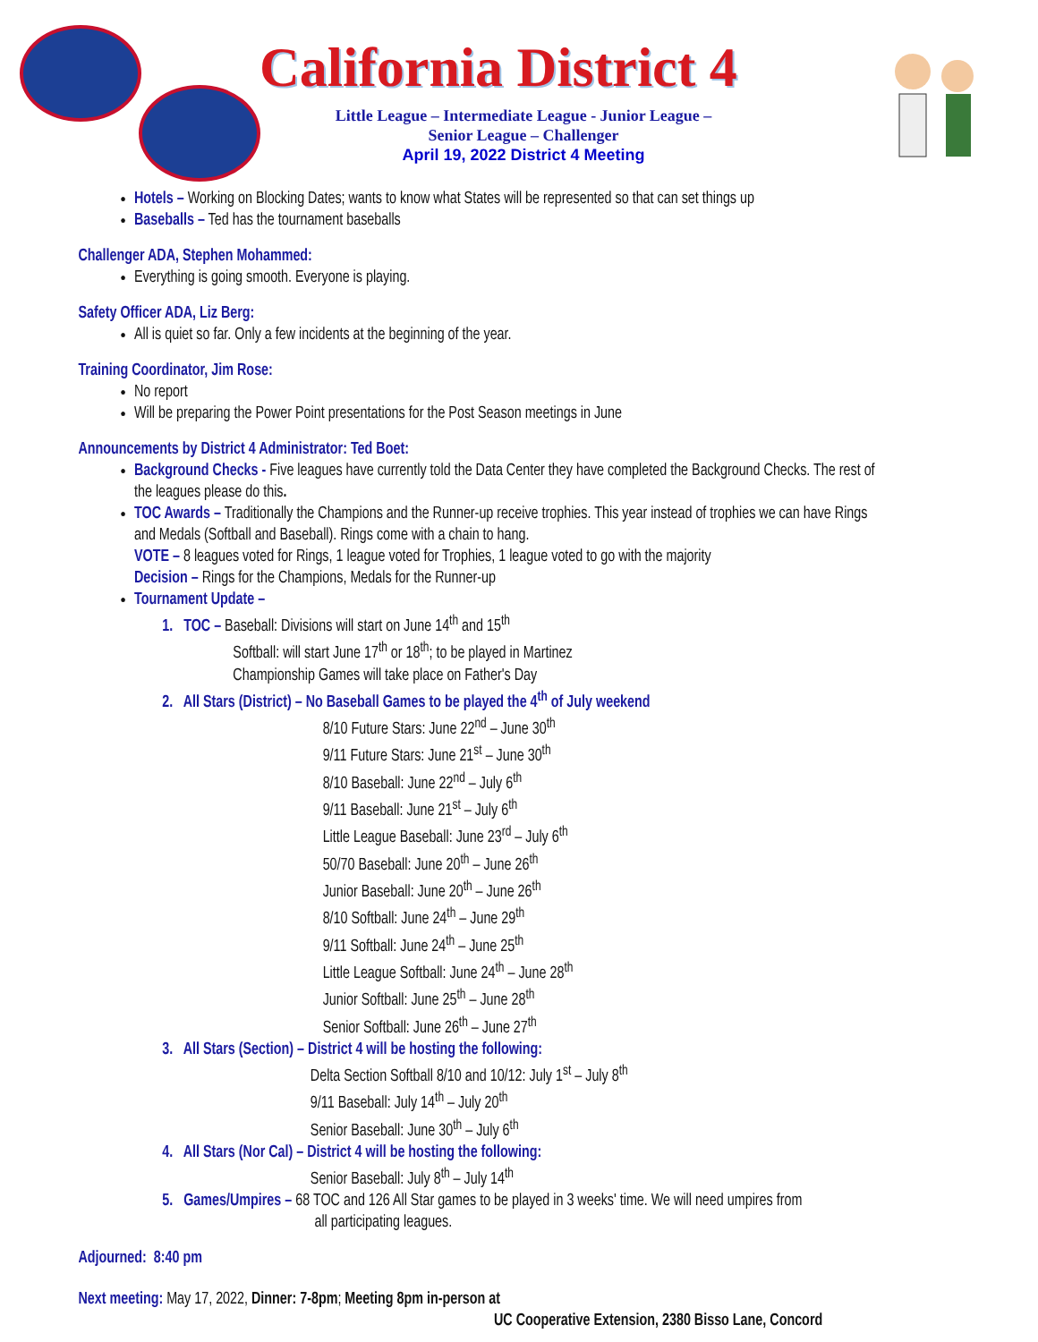California District 4
Little League – Intermediate League - Junior League –
Senior League – Challenger
April 19, 2022 District 4 Meeting
Hotels – Working on Blocking Dates; wants to know what States will be represented so that can set things up
Baseballs – Ted has the tournament baseballs
Challenger ADA, Stephen Mohammed:
Everything is going smooth. Everyone is playing.
Safety Officer ADA, Liz Berg:
All is quiet so far. Only a few incidents at the beginning of the year.
Training Coordinator, Jim Rose:
No report
Will be preparing the Power Point presentations for the Post Season meetings in June
Announcements by District 4 Administrator: Ted Boet:
Background Checks - Five leagues have currently told the Data Center they have completed the Background Checks. The rest of the leagues please do this.
TOC Awards – Traditionally the Champions and the Runner-up receive trophies. This year instead of trophies we can have Rings and Medals (Softball and Baseball). Rings come with a chain to hang.
VOTE – 8 leagues voted for Rings, 1 league voted for Trophies, 1 league voted to go with the majority
Decision – Rings for the Champions, Medals for the Runner-up
Tournament Update –
1. TOC – Baseball: Divisions will start on June 14<sup>th</sup> and 15<sup>th</sup>
Softball: will start June 17<sup>th</sup> or 18<sup>th</sup>; to be played in Martinez
Championship Games will take place on Father's Day
2. All Stars (District) – No Baseball Games to be played the 4<sup>th</sup> of July weekend
8/10 Future Stars: June 22<sup>nd</sup> – June 30<sup>th</sup>
9/11 Future Stars: June 21<sup>st</sup> – June 30<sup>th</sup>
8/10 Baseball: June 22<sup>nd</sup> – July 6<sup>th</sup>
9/11 Baseball: June 21<sup>st</sup> – July 6<sup>th</sup>
Little League Baseball: June 23<sup>rd</sup> – July 6<sup>th</sup>
50/70 Baseball: June 20<sup>th</sup> – June 26<sup>th</sup>
Junior Baseball: June 20<sup>th</sup> – June 26<sup>th</sup>
8/10 Softball: June 24<sup>th</sup> – June 29<sup>th</sup>
9/11 Softball: June 24<sup>th</sup> – June 25<sup>th</sup>
Little League Softball: June 24<sup>th</sup> – June 28<sup>th</sup>
Junior Softball: June 25<sup>th</sup> – June 28<sup>th</sup>
Senior Softball: June 26<sup>th</sup> – June 27<sup>th</sup>
3. All Stars (Section) – District 4 will be hosting the following:
Delta Section Softball 8/10 and 10/12: July 1<sup>st</sup> – July 8<sup>th</sup>
9/11 Baseball: July 14<sup>th</sup> – July 20<sup>th</sup>
Senior Baseball: June 30<sup>th</sup> – July 6<sup>th</sup>
4. All Stars (Nor Cal) – District 4 will be hosting the following:
Senior Baseball: July 8<sup>th</sup> – July 14<sup>th</sup>
5. Games/Umpires – 68 TOC and 126 All Star games to be played in 3 weeks' time. We will need umpires from
all participating leagues.
Adjourned: 8:40 pm
Next meeting: May 17, 2022, Dinner: 7-8pm; Meeting 8pm in-person at
UC Cooperative Extension, 2380 Bisso Lane, Concord